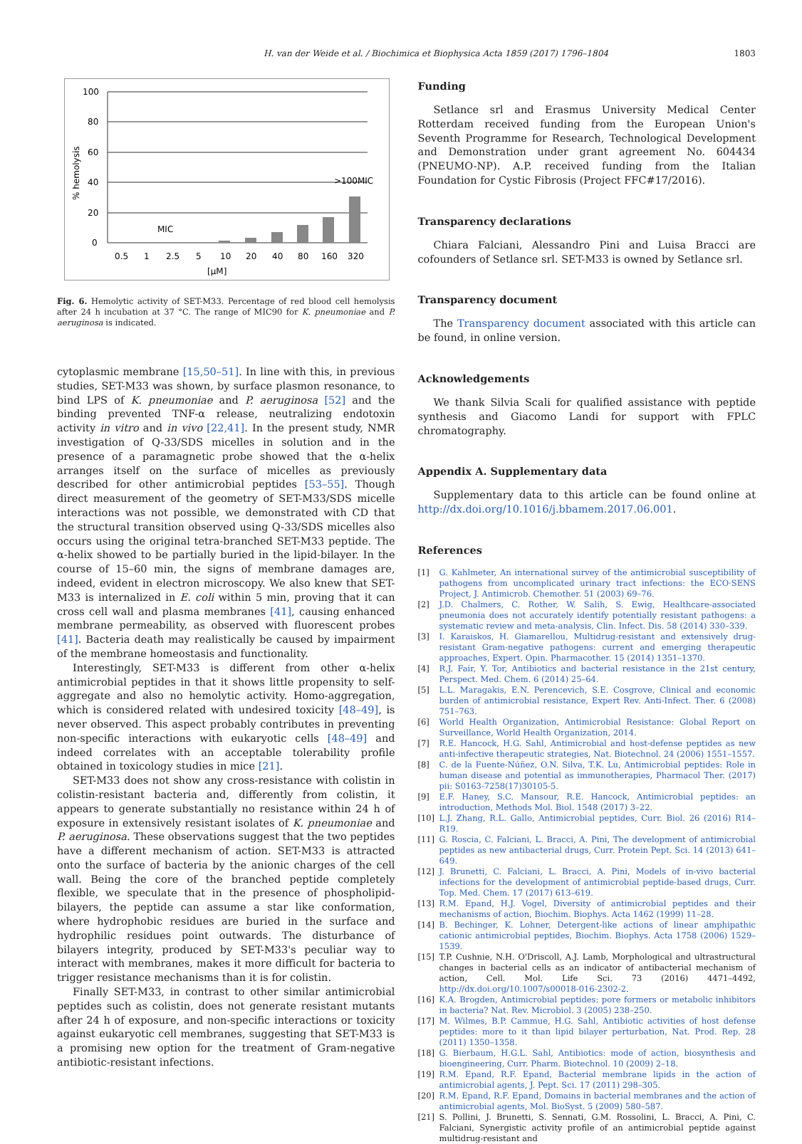H. van der Weide et al. / Biochimica et Biophysica Acta 1859 (2017) 1796–1804 1803
100
80
60
40
20
0
MIC
>100MIC
0.5
1
2.5
5
10
20
40
80
160
320
[µM]
% hemolysis
Fig. 6. Hemolytic activity of SET-M33. Percentage of red blood cell hemolysis after 24 h incubation at 37 °C. The range of MIC90 for K. pneumoniae and P. aeruginosa is indicated.
cytoplasmic membrane [15,50–51]. In line with this, in previous studies, SET-M33 was shown, by surface plasmon resonance, to bind LPS of K. pneumoniae and P. aeruginosa [52] and the binding prevented TNF-α release, neutralizing endotoxin activity in vitro and in vivo [22,41]. In the present study, NMR investigation of Q-33/SDS micelles in solution and in the presence of a paramagnetic probe showed that the α-helix arranges itself on the surface of micelles as previously described for other antimicrobial peptides [53–55]. Though direct measurement of the geometry of SET-M33/SDS micelle interactions was not possible, we demonstrated with CD that the structural transition observed using Q-33/SDS micelles also occurs using the original tetra-branched SET-M33 peptide. The α-helix showed to be partially buried in the lipid-bilayer. In the course of 15–60 min, the signs of membrane damages are, indeed, evident in electron microscopy. We also knew that SET-M33 is internalized in E. coli within 5 min, proving that it can cross cell wall and plasma membranes [41], causing enhanced membrane permeability, as observed with fluorescent probes [41]. Bacteria death may realistically be caused by impairment of the membrane homeostasis and functionality.
Interestingly, SET-M33 is different from other α-helix antimicrobial peptides in that it shows little propensity to self-aggregate and also no hemolytic activity. Homo-aggregation, which is considered related with undesired toxicity [48–49], is never observed. This aspect probably contributes in preventing non-specific interactions with eukaryotic cells [48–49] and indeed correlates with an acceptable tolerability profile obtained in toxicology studies in mice [21].
SET-M33 does not show any cross-resistance with colistin in colistin-resistant bacteria and, differently from colistin, it appears to generate substantially no resistance within 24 h of exposure in extensively resistant isolates of K. pneumoniae and P. aeruginosa. These observations suggest that the two peptides have a different mechanism of action. SET-M33 is attracted onto the surface of bacteria by the anionic charges of the cell wall. Being the core of the branched peptide completely flexible, we speculate that in the presence of phospholipid-bilayers, the peptide can assume a star like conformation, where hydrophobic residues are buried in the surface and hydrophilic residues point outwards. The disturbance of bilayers integrity, produced by SET-M33's peculiar way to interact with membranes, makes it more difficult for bacteria to trigger resistance mechanisms than it is for colistin.
Finally SET-M33, in contrast to other similar antimicrobial peptides such as colistin, does not generate resistant mutants after 24 h of exposure, and non-specific interactions or toxicity against eukaryotic cell membranes, suggesting that SET-M33 is a promising new option for the treatment of Gram-negative antibiotic-resistant infections.
Funding
Setlance srl and Erasmus University Medical Center Rotterdam received funding from the European Union's Seventh Programme for Research, Technological Development and Demonstration under grant agreement No. 604434 (PNEUMO-NP). A.P. received funding from the Italian Foundation for Cystic Fibrosis (Project FFC#17/2016).
Transparency declarations
Chiara Falciani, Alessandro Pini and Luisa Bracci are cofounders of Setlance srl. SET-M33 is owned by Setlance srl.
Transparency document
The Transparency document associated with this article can be found, in online version.
Acknowledgements
We thank Silvia Scali for qualified assistance with peptide synthesis and Giacomo Landi for support with FPLC chromatography.
Appendix A. Supplementary data
Supplementary data to this article can be found online at http://dx.doi.org/10.1016/j.bbamem.2017.06.001.
References
[1] G. Kahlmeter, An international survey of the antimicrobial susceptibility of pathogens from uncomplicated urinary tract infections: the ECO·SENS Project, J. Antimicrob. Chemother. 51 (2003) 69–76.
[2] J.D. Chalmers, C. Rother, W. Salih, S. Ewig, Healthcare-associated pneumonia does not accurately identify potentially resistant pathogens: a systematic review and meta-analysis, Clin. Infect. Dis. 58 (2014) 330–339.
[3] I. Karaiskos, H. Giamarellou, Multidrug-resistant and extensively drug-resistant Gram-negative pathogens: current and emerging therapeutic approaches, Expert. Opin. Pharmacother. 15 (2014) 1351–1370.
[4] R.J. Fair, Y. Tor, Antibiotics and bacterial resistance in the 21st century, Perspect. Med. Chem. 6 (2014) 25–64.
[5] L.L. Maragakis, E.N. Perencevich, S.E. Cosgrove, Clinical and economic burden of antimicrobial resistance, Expert Rev. Anti-Infect. Ther. 6 (2008) 751–763.
[6] World Health Organization, Antimicrobial Resistance: Global Report on Surveillance, World Health Organization, 2014.
[7] R.E. Hancock, H.G. Sahl, Antimicrobial and host-defense peptides as new anti-infective therapeutic strategies, Nat. Biotechnol. 24 (2006) 1551–1557.
[8] C. de la Fuente-Núñez, O.N. Silva, T.K. Lu, Antimicrobial peptides: Role in human disease and potential as immunotherapies, Pharmacol Ther. (2017) pii: S0163-7258(17)30105-5.
[9] E.F. Haney, S.C. Mansour, R.E. Hancock, Antimicrobial peptides: an introduction, Methods Mol. Biol. 1548 (2017) 3–22.
[10] L.J. Zhang, R.L. Gallo, Antimicrobial peptides, Curr. Biol. 26 (2016) R14–R19.
[11] G. Roscia, C. Falciani, L. Bracci, A. Pini, The development of antimicrobial peptides as new antibacterial drugs, Curr. Protein Pept. Sci. 14 (2013) 641–649.
[12] J. Brunetti, C. Falciani, L. Bracci, A. Pini, Models of in-vivo bacterial infections for the development of antimicrobial peptide-based drugs, Curr. Top. Med. Chem. 17 (2017) 613–619.
[13] R.M. Epand, H.J. Vogel, Diversity of antimicrobial peptides and their mechanisms of action, Biochim. Biophys. Acta 1462 (1999) 11–28.
[14] B. Bechinger, K. Lohner, Detergent-like actions of linear amphipathic cationic antimicrobial peptides, Biochim. Biophys. Acta 1758 (2006) 1529–1539.
[15] T.P. Cushnie, N.H. O'Driscoll, A.J. Lamb, Morphological and ultrastructural changes in bacterial cells as an indicator of antibacterial mechanism of action, Cell. Mol. Life Sci. 73 (2016) 4471–4492, http://dx.doi.org/10.1007/s00018-016-2302-2.
[16] K.A. Brogden, Antimicrobial peptides: pore formers or metabolic inhibitors in bacteria? Nat. Rev. Microbiol. 3 (2005) 238–250.
[17] M. Wilmes, B.P. Cammue, H.G. Sahl, Antibiotic activities of host defense peptides: more to it than lipid bilayer perturbation, Nat. Prod. Rep. 28 (2011) 1350–1358.
[18] G. Bierbaum, H.G.L. Sahl, Antibiotics: mode of action, biosynthesis and bioengineering, Curr. Pharm. Biotechnol. 10 (2009) 2–18.
[19] R.M. Epand, R.F. Epand, Bacterial membrane lipids in the action of antimicrobial agents, J. Pept. Sci. 17 (2011) 298–305.
[20] R.M. Epand, R.F. Epand, Domains in bacterial membranes and the action of antimicrobial agents, Mol. BioSyst. 5 (2009) 580–587.
[21] S. Pollini, J. Brunetti, S. Sennati, G.M. Rossolini, L. Bracci, A. Pini, C. Falciani, Synergistic activity profile of an antimicrobial peptide against multidrug-resistant and